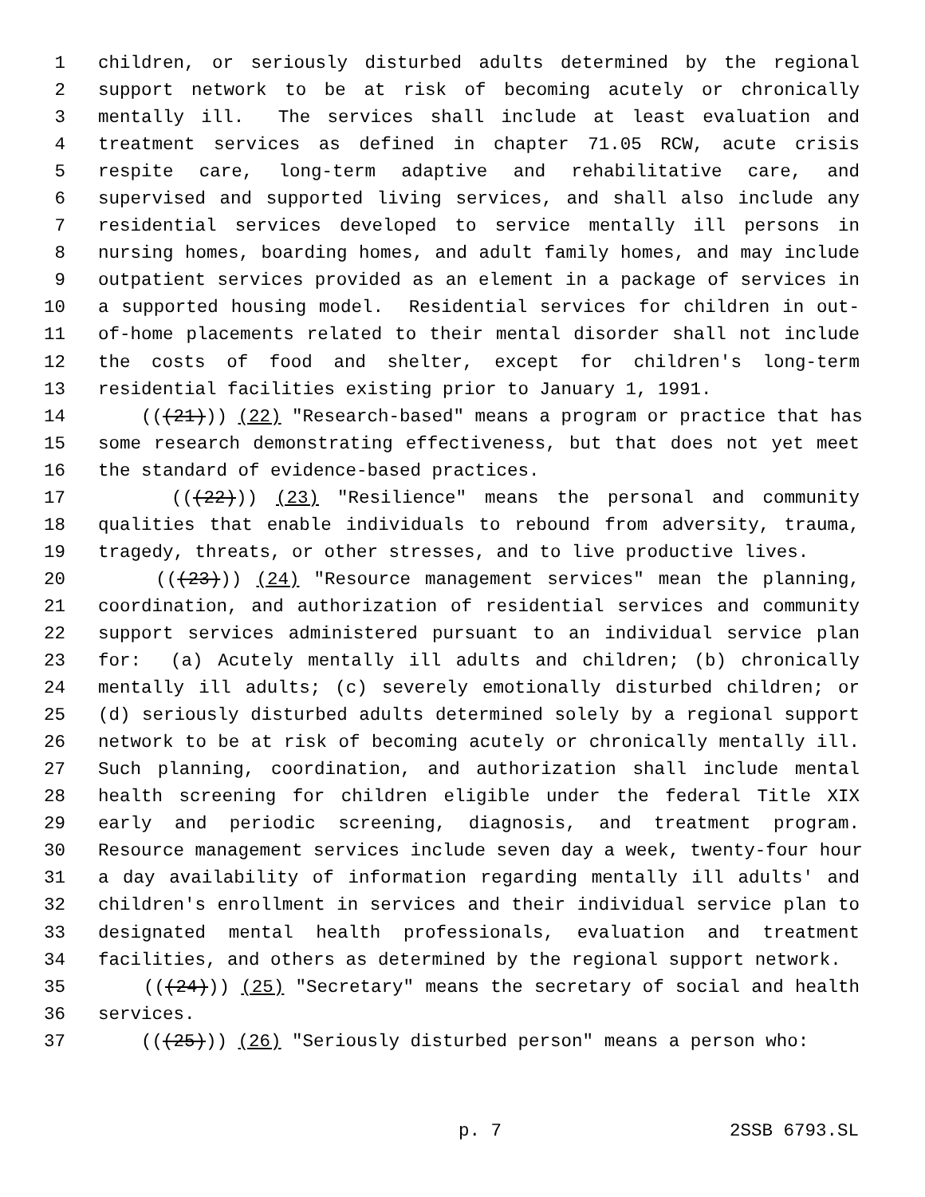1 children, or seriously disturbed adults determined by the regional
2 support network to be at risk of becoming acutely or chronically
3 mentally ill. The services shall include at least evaluation and
4 treatment services as defined in chapter 71.05 RCW, acute crisis
5 respite care, long-term adaptive and rehabilitative care, and
6 supervised and supported living services, and shall also include any
7 residential services developed to service mentally ill persons in
8 nursing homes, boarding homes, and adult family homes, and may include
9 outpatient services provided as an element in a package of services in
10 a supported housing model. Residential services for children in out-
11 of-home placements related to their mental disorder shall not include
12 the costs of food and shelter, except for children's long-term
13 residential facilities existing prior to January 1, 1991.
14 (((21))) (22) "Research-based" means a program or practice that has
15 some research demonstrating effectiveness, but that does not yet meet
16 the standard of evidence-based practices.
17 (((22))) (23) "Resilience" means the personal and community
18 qualities that enable individuals to rebound from adversity, trauma,
19 tragedy, threats, or other stresses, and to live productive lives.
20 (((23))) (24) "Resource management services" mean the planning,
21 coordination, and authorization of residential services and community
22 support services administered pursuant to an individual service plan
23 for: (a) Acutely mentally ill adults and children; (b) chronically
24 mentally ill adults; (c) severely emotionally disturbed children; or
25 (d) seriously disturbed adults determined solely by a regional support
26 network to be at risk of becoming acutely or chronically mentally ill.
27 Such planning, coordination, and authorization shall include mental
28 health screening for children eligible under the federal Title XIX
29 early and periodic screening, diagnosis, and treatment program.
30 Resource management services include seven day a week, twenty-four hour
31 a day availability of information regarding mentally ill adults' and
32 children's enrollment in services and their individual service plan to
33 designated mental health professionals, evaluation and treatment
34 facilities, and others as determined by the regional support network.
35 (((24))) (25) "Secretary" means the secretary of social and health
36 services.
37 (((25))) (26) "Seriously disturbed person" means a person who:
p. 7 2SSB 6793.SL